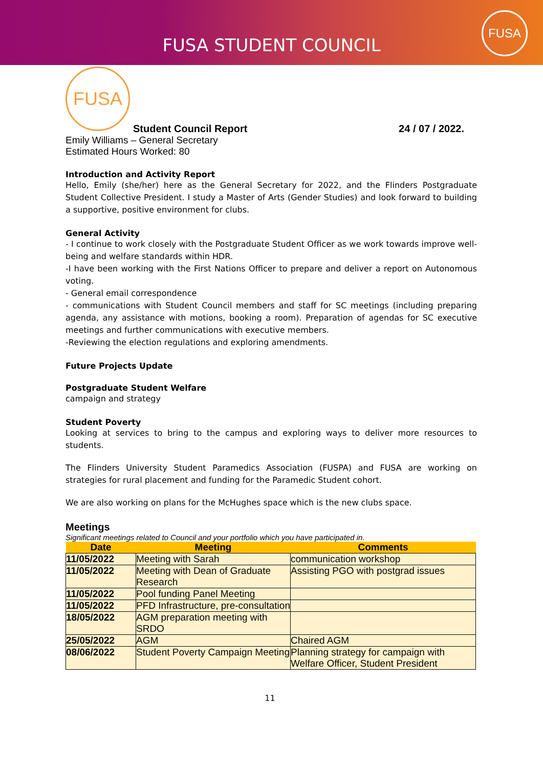FUSA STUDENT COUNCIL
FUSA
FUSA
Student Council Report 24 / 07 / 2022.
Emily Williams – General Secretary
Estimated Hours Worked: 80
Introduction and Activity Report
Hello, Emily (she/her) here as the General Secretary for 2022, and the Flinders Postgraduate Student Collective President. I study a Master of Arts (Gender Studies) and look forward to building a supportive, positive environment for clubs.
General Activity
- I continue to work closely with the Postgraduate Student Officer as we work towards improve well-being and welfare standards within HDR.
-I have been working with the First Nations Officer to prepare and deliver a report on Autonomous voting.
- General email correspondence
- communications with Student Council members and staff for SC meetings (including preparing agenda, any assistance with motions, booking a room). Preparation of agendas for SC executive meetings and further communications with executive members.
-Reviewing the election regulations and exploring amendments.
Future Projects Update
Postgraduate Student Welfare
campaign and strategy
Student Poverty
Looking at services to bring to the campus and exploring ways to deliver more resources to students.
The Flinders University Student Paramedics Association (FUSPA) and FUSA are working on strategies for rural placement and funding for the Paramedic Student cohort.
We are also working on plans for the McHughes space which is the new clubs space.
Meetings
Significant meetings related to Council and your portfolio which you have participated in.
| Date | Meeting | Comments |
| --- | --- | --- |
| 11/05/2022 | Meeting with Sarah | communication workshop |
| 11/05/2022 | Meeting with Dean of Graduate Research | Assisting PGO with postgrad issues |
| 11/05/2022 | Pool funding Panel Meeting | |
| 11/05/2022 | PFD Infrastructure, pre-consultation | |
| 18/05/2022 | AGM preparation meeting with SRDO | |
| 25/05/2022 | AGM | Chaired AGM |
| 08/06/2022 | Student Poverty Campaign Meeting | Planning strategy for campaign with Welfare Officer, Student President |
11